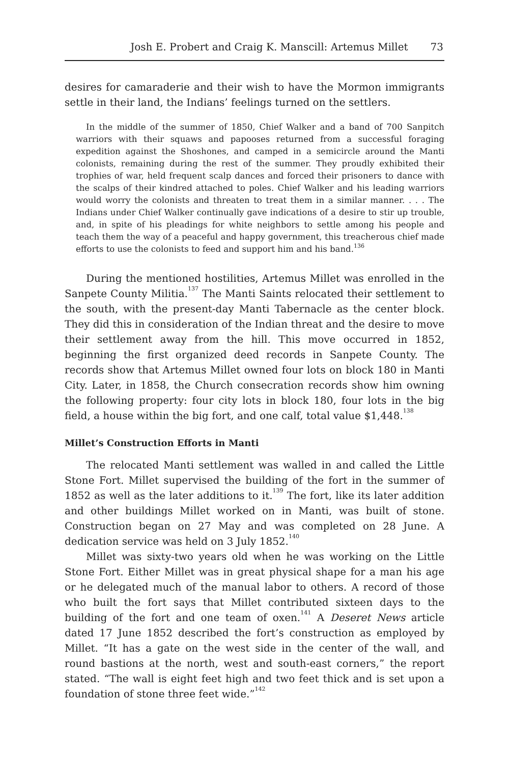Josh E. Probert and Craig K. Manscill: Artemus Millet 73
desires for camaraderie and their wish to have the Mormon immigrants settle in their land, the Indians’ feelings turned on the settlers.
In the middle of the summer of 1850, Chief Walker and a band of 700 Sanpitch warriors with their squaws and papooses returned from a successful foraging expedition against the Shoshones, and camped in a semicircle around the Manti colonists, remaining during the rest of the summer. They proudly exhibited their trophies of war, held frequent scalp dances and forced their prisoners to dance with the scalps of their kindred attached to poles. Chief Walker and his leading warriors would worry the colonists and threaten to treat them in a similar manner. . . . The Indians under Chief Walker continually gave indications of a desire to stir up trouble, and, in spite of his pleadings for white neighbors to settle among his people and teach them the way of a peaceful and happy government, this treacherous chief made efforts to use the colonists to feed and support him and his band.<sup>136</sup>
During the mentioned hostilities, Artemus Millet was enrolled in the Sanpete County Militia.<sup>137</sup> The Manti Saints relocated their settlement to the south, with the present-day Manti Tabernacle as the center block. They did this in consideration of the Indian threat and the desire to move their settlement away from the hill. This move occurred in 1852, beginning the first organized deed records in Sanpete County. The records show that Artemus Millet owned four lots on block 180 in Manti City. Later, in 1858, the Church consecration records show him owning the following property: four city lots in block 180, four lots in the big field, a house within the big fort, and one calf, total value $1,448.<sup>138</sup>
Millet’s Construction Efforts in Manti
The relocated Manti settlement was walled in and called the Little Stone Fort. Millet supervised the building of the fort in the summer of 1852 as well as the later additions to it.<sup>139</sup> The fort, like its later addition and other buildings Millet worked on in Manti, was built of stone. Construction began on 27 May and was completed on 28 June. A dedication service was held on 3 July 1852.<sup>140</sup>
Millet was sixty-two years old when he was working on the Little Stone Fort. Either Millet was in great physical shape for a man his age or he delegated much of the manual labor to others. A record of those who built the fort says that Millet contributed sixteen days to the building of the fort and one team of oxen.<sup>141</sup> A Deseret News article dated 17 June 1852 described the fort’s construction as employed by Millet. “It has a gate on the west side in the center of the wall, and round bastions at the north, west and south-east corners,” the report stated. “The wall is eight feet high and two feet thick and is set upon a foundation of stone three feet wide.”<sup>142</sup>